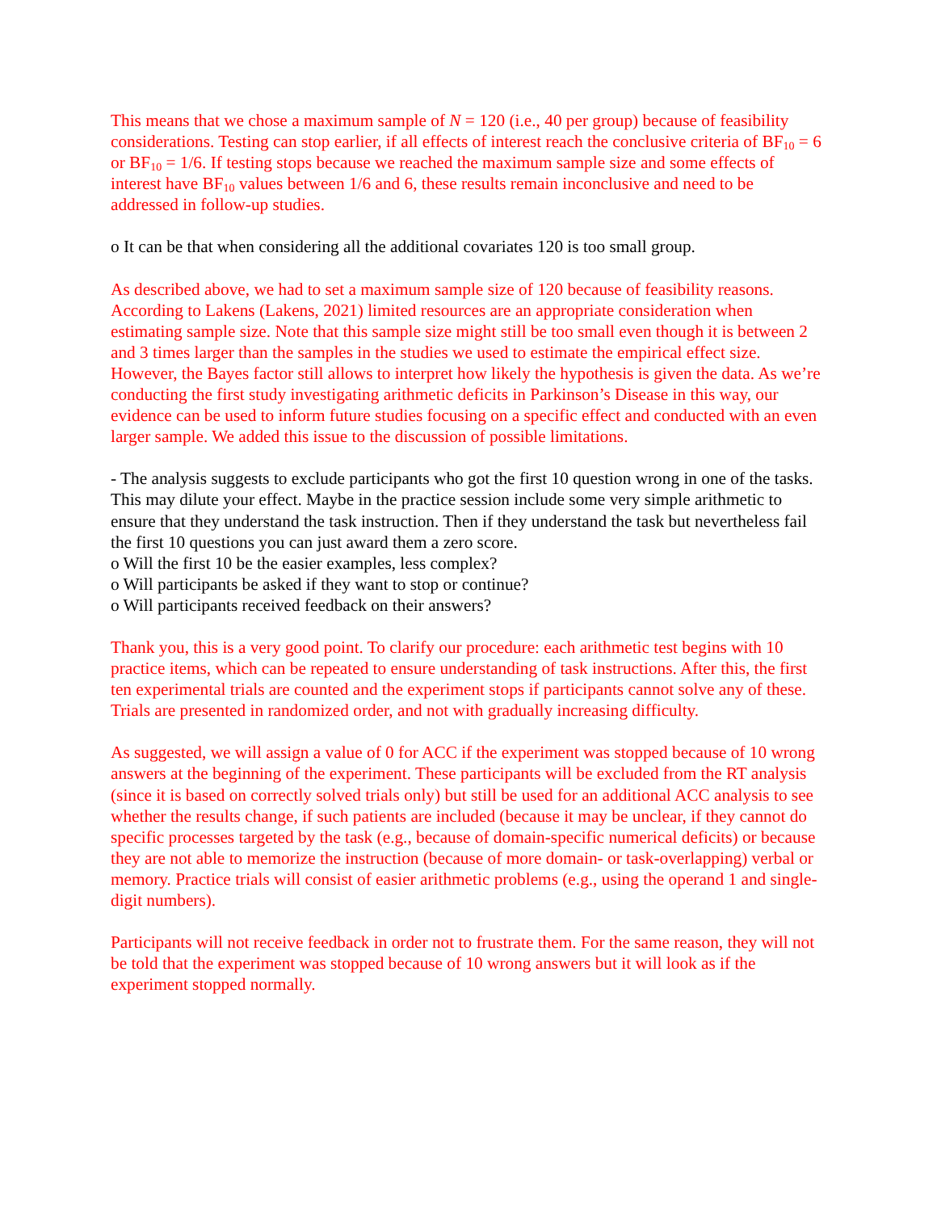This means that we chose a maximum sample of N = 120 (i.e., 40 per group) because of feasibility considerations. Testing can stop earlier, if all effects of interest reach the conclusive criteria of BF<sub>10</sub> = 6 or BF<sub>10</sub> = 1/6. If testing stops because we reached the maximum sample size and some effects of interest have BF<sub>10</sub> values between 1/6 and 6, these results remain inconclusive and need to be addressed in follow-up studies.
o It can be that when considering all the additional covariates 120 is too small group.
As described above, we had to set a maximum sample size of 120 because of feasibility reasons. According to Lakens (Lakens, 2021) limited resources are an appropriate consideration when estimating sample size. Note that this sample size might still be too small even though it is between 2 and 3 times larger than the samples in the studies we used to estimate the empirical effect size. However, the Bayes factor still allows to interpret how likely the hypothesis is given the data. As we’re conducting the first study investigating arithmetic deficits in Parkinson’s Disease in this way, our evidence can be used to inform future studies focusing on a specific effect and conducted with an even larger sample. We added this issue to the discussion of possible limitations.
- The analysis suggests to exclude participants who got the first 10 question wrong in one of the tasks. This may dilute your effect. Maybe in the practice session include some very simple arithmetic to ensure that they understand the task instruction. Then if they understand the task but nevertheless fail the first 10 questions you can just award them a zero score.
o Will the first 10 be the easier examples, less complex?
o Will participants be asked if they want to stop or continue?
o Will participants received feedback on their answers?
Thank you, this is a very good point. To clarify our procedure: each arithmetic test begins with 10 practice items, which can be repeated to ensure understanding of task instructions. After this, the first ten experimental trials are counted and the experiment stops if participants cannot solve any of these. Trials are presented in randomized order, and not with gradually increasing difficulty.
As suggested, we will assign a value of 0 for ACC if the experiment was stopped because of 10 wrong answers at the beginning of the experiment. These participants will be excluded from the RT analysis (since it is based on correctly solved trials only) but still be used for an additional ACC analysis to see whether the results change, if such patients are included (because it may be unclear, if they cannot do specific processes targeted by the task (e.g., because of domain-specific numerical deficits) or because they are not able to memorize the instruction (because of more domain- or task-overlapping) verbal or memory. Practice trials will consist of easier arithmetic problems (e.g., using the operand 1 and single-digit numbers).
Participants will not receive feedback in order not to frustrate them. For the same reason, they will not be told that the experiment was stopped because of 10 wrong answers but it will look as if the experiment stopped normally.